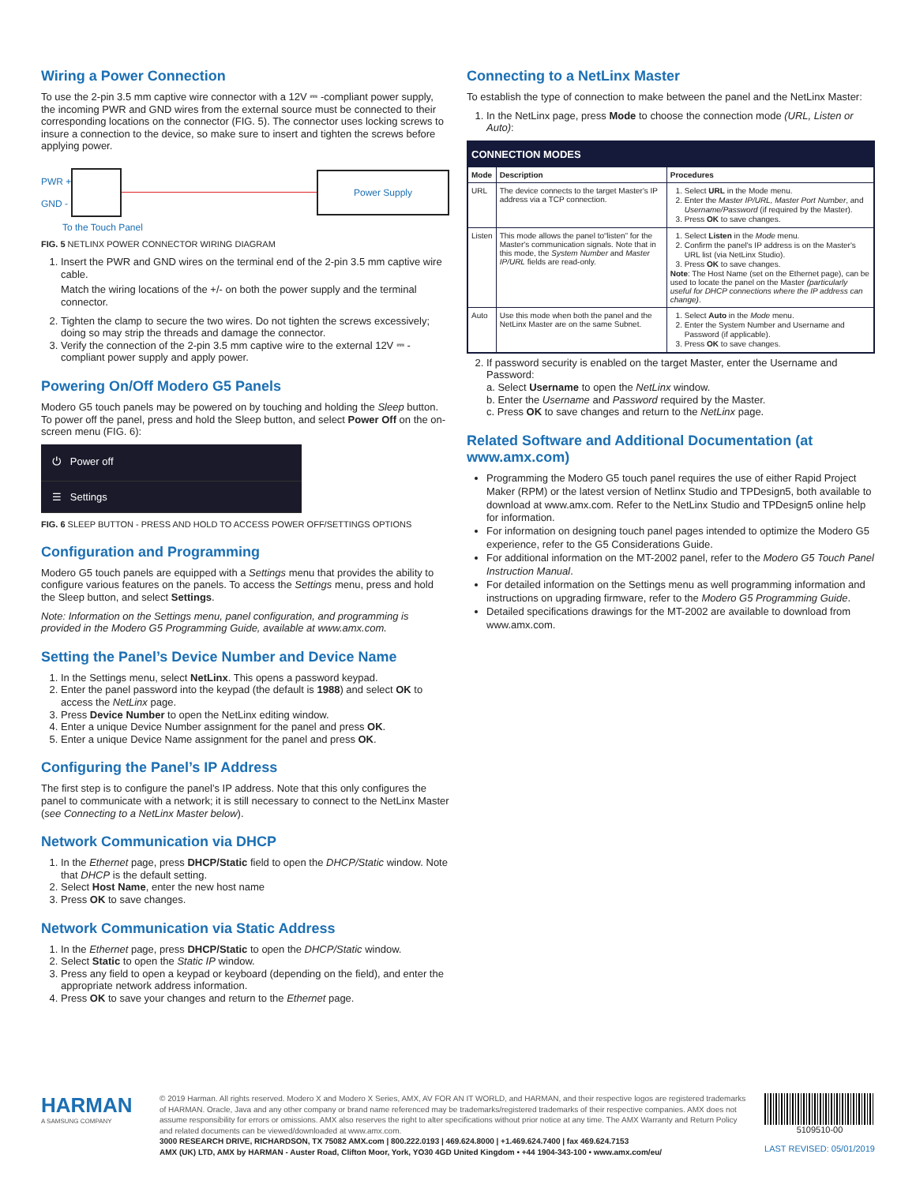Wiring a Power Connection
To use the 2-pin 3.5 mm captive wire connector with a 12V ⎓ -compliant power supply, the incoming PWR and GND wires from the external source must be connected to their corresponding locations on the connector (FIG. 5). The connector uses locking screws to insure a connection to the device, so make sure to insert and tighten the screws before applying power.
PWR +
GND -
Power Supply
To the Touch Panel
FIG. 5 NETLINX POWER CONNECTOR WIRING DIAGRAM
1. Insert the PWR and GND wires on the terminal end of the 2-pin 3.5 mm captive wire cable.
Match the wiring locations of the +/- on both the power supply and the terminal connector.
2. Tighten the clamp to secure the two wires. Do not tighten the screws excessively; doing so may strip the threads and damage the connector.
3. Verify the connection of the 2-pin 3.5 mm captive wire to the external 12V ⎓ -compliant power supply and apply power.
Powering On/Off Modero G5 Panels
Modero G5 touch panels may be powered on by touching and holding the Sleep button. To power off the panel, press and hold the Sleep button, and select Power Off on the on-screen menu (FIG. 6):
⏻ Power off
☰ Settings
FIG. 6 SLEEP BUTTON - PRESS AND HOLD TO ACCESS POWER OFF/SETTINGS OPTIONS
Configuration and Programming
Modero G5 touch panels are equipped with a Settings menu that provides the ability to configure various features on the panels. To access the Settings menu, press and hold the Sleep button, and select Settings.
Note: Information on the Settings menu, panel configuration, and programming is provided in the Modero G5 Programming Guide, available at www.amx.com.
Setting the Panel’s Device Number and Device Name
1. In the Settings menu, select NetLinx. This opens a password keypad.
2. Enter the panel password into the keypad (the default is 1988) and select OK to access the NetLinx page.
3. Press Device Number to open the NetLinx editing window.
4. Enter a unique Device Number assignment for the panel and press OK.
5. Enter a unique Device Name assignment for the panel and press OK.
Configuring the Panel’s IP Address
The first step is to configure the panel’s IP address. Note that this only configures the panel to communicate with a network; it is still necessary to connect to the NetLinx Master (see Connecting to a NetLinx Master below).
Network Communication via DHCP
1. In the Ethernet page, press DHCP/Static field to open the DHCP/Static window. Note that DHCP is the default setting.
2. Select Host Name, enter the new host name
3. Press OK to save changes.
Network Communication via Static Address
1. In the Ethernet page, press DHCP/Static to open the DHCP/Static window.
2. Select Static to open the Static IP window.
3. Press any field to open a keypad or keyboard (depending on the field), and enter the appropriate network address information.
4. Press OK to save your changes and return to the Ethernet page.
Connecting to a NetLinx Master
To establish the type of connection to make between the panel and the NetLinx Master:
1. In the NetLinx page, press Mode to choose the connection mode (URL, Listen or Auto):
| CONNECTION MODES | | |
| --- | --- | --- |
| Mode | Description | Procedures |
| URL | The device connects to the target Master's IP address via a TCP connection. | 1. Select URL in the Mode menu. 2. Enter the Master IP/URL, Master Port Number , and Username/Password (if required by the Master). 3. Press OK to save changes. |
| Listen | This mode allows the panel to“listen” for the Master's communication signals. Note that in this mode, the System Number and Master IP/URL fields are read-only. | 1. Select Listen in the Mode menu. 2. Confirm the panel's IP address is on the Master's URL list (via NetLinx Studio). 3. Press OK to save changes. Note : The Host Name (set on the Ethernet page), can be used to locate the panel on the Master (particularly useful for DHCP connections where the IP address can change) . |
| Auto | Use this mode when both the panel and the NetLinx Master are on the same Subnet. | 1. Select Auto in the Mode menu. 2. Enter the System Number and Username and Password (if applicable). 3. Press OK to save changes. |
2. If password security is enabled on the target Master, enter the Username and Password:
a. Select Username to open the NetLinx window.
b. Enter the Username and Password required by the Master.
c. Press OK to save changes and return to the NetLinx page.
Related Software and Additional Documentation (at www.amx.com)
Programming the Modero G5 touch panel requires the use of either Rapid Project Maker (RPM) or the latest version of Netlinx Studio and TPDesign5, both available to download at www.amx.com. Refer to the NetLinx Studio and TPDesign5 online help for information.
For information on designing touch panel pages intended to optimize the Modero G5 experience, refer to the G5 Considerations Guide.
For additional information on the MT-2002 panel, refer to the Modero G5 Touch Panel Instruction Manual.
For detailed information on the Settings menu as well programming information and instructions on upgrading firmware, refer to the Modero G5 Programming Guide.
Detailed specifications drawings for the MT-2002 are available to download from www.amx.com.
HARMAN
A SAMSUNG COMPANY
© 2019 Harman. All rights reserved. Modero X and Modero X Series, AMX, AV FOR AN IT WORLD, and HARMAN, and their respective logos are registered trademarks of HARMAN. Oracle, Java and any other company or brand name referenced may be trademarks/registered trademarks of their respective companies. AMX does not assume responsibility for errors or omissions. AMX also reserves the right to alter specifications without prior notice at any time. The AMX Warranty and Return Policy and related documents can be viewed/downloaded at www.amx.com.
3000 RESEARCH DRIVE, RICHARDSON, TX 75082 AMX.com | 800.222.0193 | 469.624.8000 | +1.469.624.7400 | fax 469.624.7153
AMX (UK) LTD, AMX by HARMAN - Auster Road, Clifton Moor, York, YO30 4GD United Kingdom • +44 1904-343-100 • www.amx.com/eu/
5109510-00
LAST REVISED: 05/01/2019